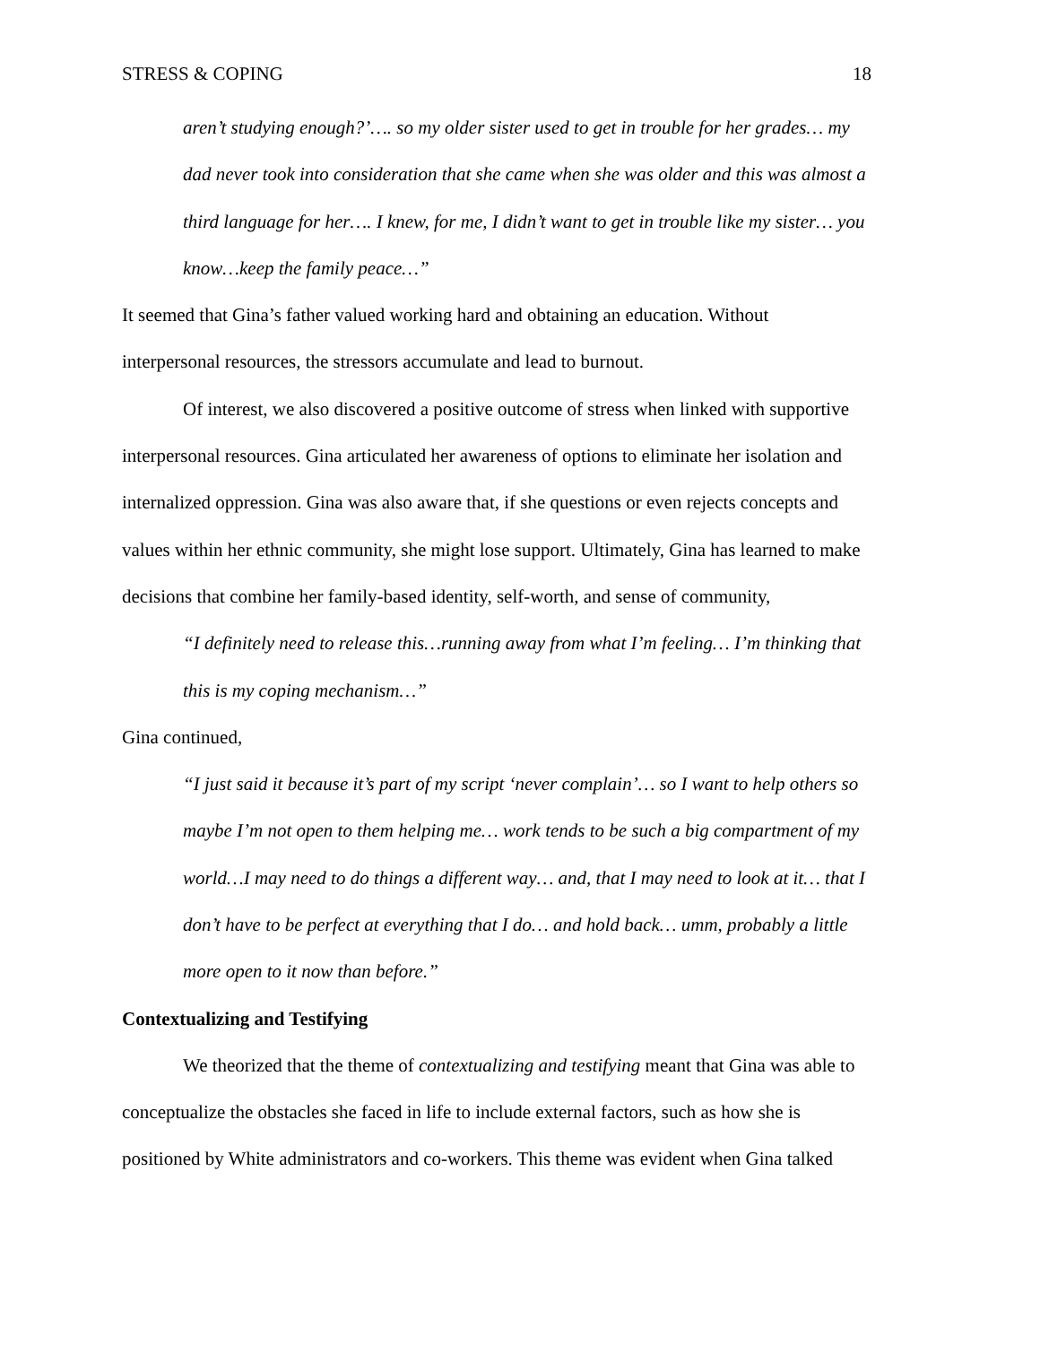STRESS & COPING 18
aren’t studying enough?’…. so my older sister used to get in trouble for her grades… my dad never took into consideration that she came when she was older and this was almost a third language for her…. I knew, for me, I didn’t want to get in trouble like my sister… you know…keep the family peace…”
It seemed that Gina’s father valued working hard and obtaining an education. Without interpersonal resources, the stressors accumulate and lead to burnout.
Of interest, we also discovered a positive outcome of stress when linked with supportive interpersonal resources. Gina articulated her awareness of options to eliminate her isolation and internalized oppression. Gina was also aware that, if she questions or even rejects concepts and values within her ethnic community, she might lose support. Ultimately, Gina has learned to make decisions that combine her family-based identity, self-worth, and sense of community,
“I definitely need to release this…running away from what I’m feeling… I’m thinking that this is my coping mechanism…”
Gina continued,
“I just said it because it’s part of my script ‘never complain’… so I want to help others so maybe I’m not open to them helping me… work tends to be such a big compartment of my world…I may need to do things a different way… and, that I may need to look at it… that I don’t have to be perfect at everything that I do… and hold back… umm, probably a little more open to it now than before.”
Contextualizing and Testifying
We theorized that the theme of contextualizing and testifying meant that Gina was able to conceptualize the obstacles she faced in life to include external factors, such as how she is positioned by White administrators and co-workers. This theme was evident when Gina talked